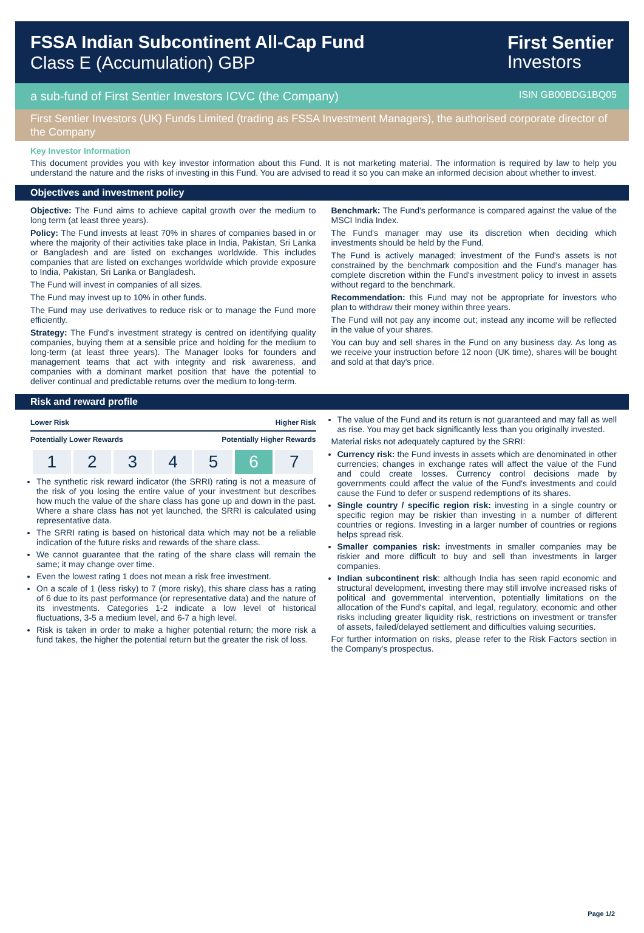FSSA Indian Subcontinent All-Cap Fund
Class E (Accumulation) GBP
First Sentier
Investors
a sub-fund of First Sentier Investors ICVC (the Company) ISIN GB00BDG1BQ05
First Sentier Investors (UK) Funds Limited (trading as FSSA Investment Managers), the authorised corporate director of the Company
Key Investor Information
This document provides you with key investor information about this Fund. It is not marketing material. The information is required by law to help you understand the nature and the risks of investing in this Fund. You are advised to read it so you can make an informed decision about whether to invest.
Objectives and investment policy
Objective: The Fund aims to achieve capital growth over the medium to long term (at least three years).
Policy: The Fund invests at least 70% in shares of companies based in or where the majority of their activities take place in India, Pakistan, Sri Lanka or Bangladesh and are listed on exchanges worldwide. This includes companies that are listed on exchanges worldwide which provide exposure to India, Pakistan, Sri Lanka or Bangladesh.
The Fund will invest in companies of all sizes.
The Fund may invest up to 10% in other funds.
The Fund may use derivatives to reduce risk or to manage the Fund more efficiently.
Strategy: The Fund's investment strategy is centred on identifying quality companies, buying them at a sensible price and holding for the medium to long-term (at least three years). The Manager looks for founders and management teams that act with integrity and risk awareness, and companies with a dominant market position that have the potential to deliver continual and predictable returns over the medium to long-term.
Benchmark: The Fund's performance is compared against the value of the MSCI India Index.
The Fund's manager may use its discretion when deciding which investments should be held by the Fund.
The Fund is actively managed; investment of the Fund's assets is not constrained by the benchmark composition and the Fund's manager has complete discretion within the Fund's investment policy to invest in assets without regard to the benchmark.
Recommendation: this Fund may not be appropriate for investors who plan to withdraw their money within three years.
The Fund will not pay any income out; instead any income will be reflected in the value of your shares.
You can buy and sell shares in the Fund on any business day. As long as we receive your instruction before 12 noon (UK time), shares will be bought and sold at that day's price.
Risk and reward profile
Lower Risk Higher Risk
Potentially Lower Rewards Potentially Higher Rewards
| 1 | 2 | 3 | 4 | 5 | 6 | 7 |
The synthetic risk reward indicator (the SRRI) rating is not a measure of the risk of you losing the entire value of your investment but describes how much the value of the share class has gone up and down in the past. Where a share class has not yet launched, the SRRI is calculated using representative data.
The SRRI rating is based on historical data which may not be a reliable indication of the future risks and rewards of the share class.
We cannot guarantee that the rating of the share class will remain the same; it may change over time.
Even the lowest rating 1 does not mean a risk free investment.
On a scale of 1 (less risky) to 7 (more risky), this share class has a rating of 6 due to its past performance (or representative data) and the nature of its investments. Categories 1-2 indicate a low level of historical fluctuations, 3-5 a medium level, and 6-7 a high level.
Risk is taken in order to make a higher potential return; the more risk a fund takes, the higher the potential return but the greater the risk of loss.
The value of the Fund and its return is not guaranteed and may fall as well as rise. You may get back significantly less than you originally invested.
Material risks not adequately captured by the SRRI:
Currency risk: the Fund invests in assets which are denominated in other currencies; changes in exchange rates will affect the value of the Fund and could create losses. Currency control decisions made by governments could affect the value of the Fund's investments and could cause the Fund to defer or suspend redemptions of its shares.
Single country / specific region risk: investing in a single country or specific region may be riskier than investing in a number of different countries or regions. Investing in a larger number of countries or regions helps spread risk.
Smaller companies risk: investments in smaller companies may be riskier and more difficult to buy and sell than investments in larger companies.
Indian subcontinent risk: although India has seen rapid economic and structural development, investing there may still involve increased risks of political and governmental intervention, potentially limitations on the allocation of the Fund's capital, and legal, regulatory, economic and other risks including greater liquidity risk, restrictions on investment or transfer of assets, failed/delayed settlement and difficulties valuing securities.
For further information on risks, please refer to the Risk Factors section in the Company's prospectus.
Page 1/2